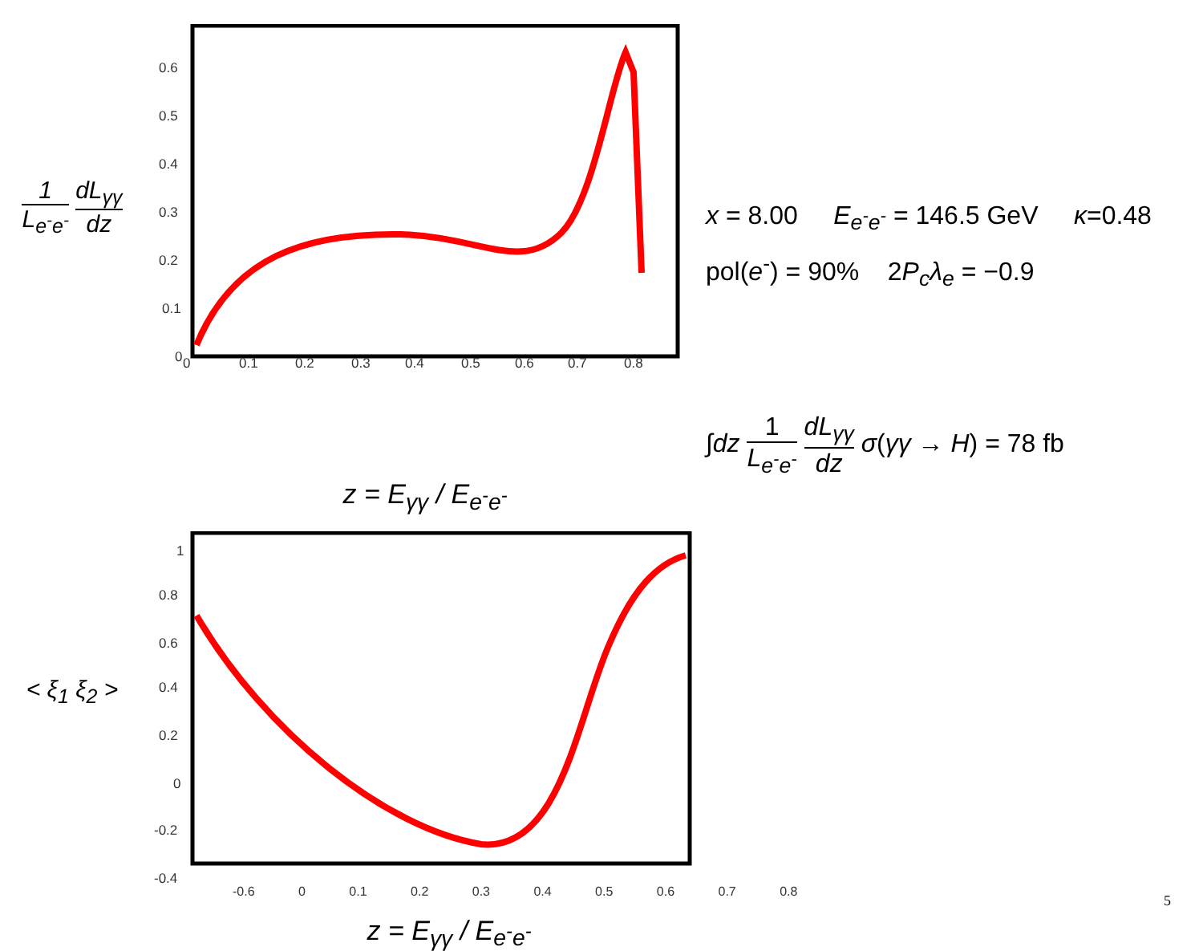1 L<sub>e<sup>-</sup>e<sup>-</sup></sub> dL<sub>γγ</sub> dz
0.6
0.5
0.4
0.3
0.2
0.1
0
0
0.1
0.2
0.3
0.4
0.5
0.6
0.7
0.8
x = 8.00 E<sub>e<sup>-</sup>e<sup>-</sup></sub> = 146.5 GeV κ=0.48
pol(e<sup>-</sup>) = 90% 2P<sub>c</sub>λ<sub>e</sub> = −0.9
∫dz
1 L<sub>e<sup>-</sup>e<sup>-</sup></sub> dL<sub>γγ</sub> dz
σ(γγ → H) = 78 fb
z = E<sub>γγ</sub> / E<sub>e<sup>-</sup>e<sup>-</sup></sub>
< ξ<sub>1</sub> ξ<sub>2</sub> >
1
0.8
0.6
0.4
0.2
0
-0.2
-0.4
-0.6 0 0.1 0.2 0.3 0.4 0.5 0.6 0.7 0.8
z = E<sub>γγ</sub> / E<sub>e<sup>-</sup>e<sup>-</sup></sub>
5